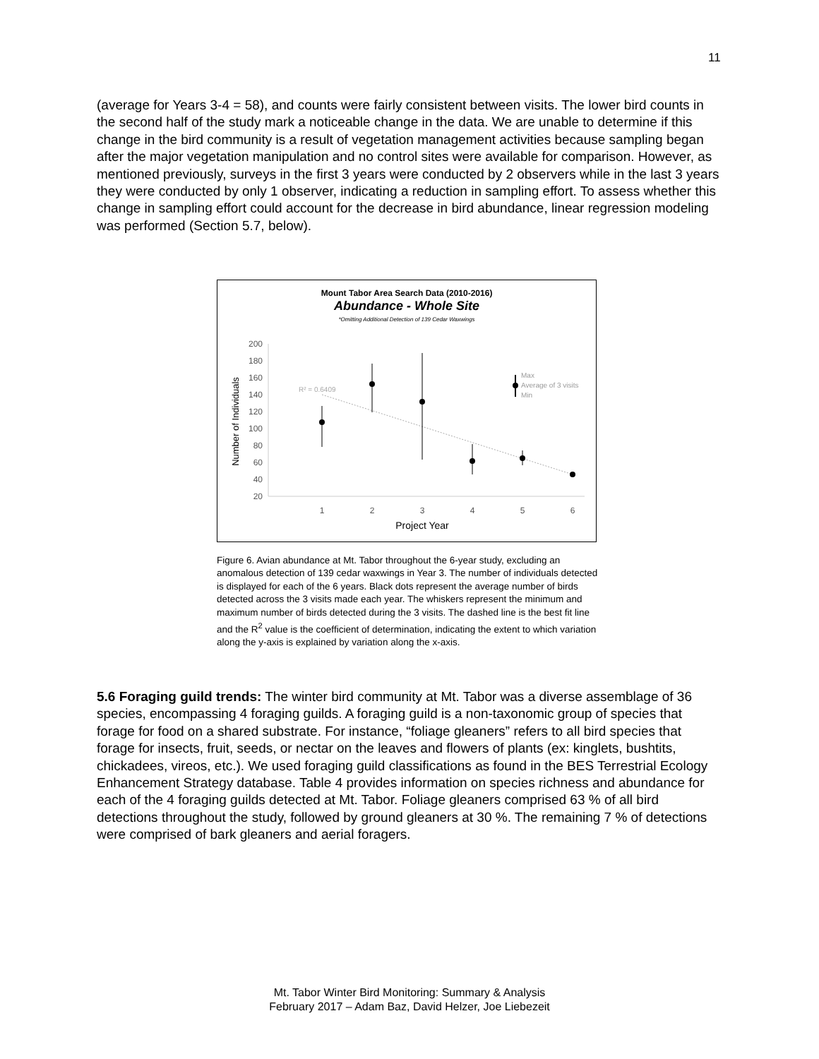11
(average for Years 3-4 = 58), and counts were fairly consistent between visits. The lower bird counts in the second half of the study mark a noticeable change in the data. We are unable to determine if this change in the bird community is a result of vegetation management activities because sampling began after the major vegetation manipulation and no control sites were available for comparison. However, as mentioned previously, surveys in the first 3 years were conducted by 2 observers while in the last 3 years they were conducted by only 1 observer, indicating a reduction in sampling effort. To assess whether this change in sampling effort could account for the decrease in bird abundance, linear regression modeling was performed (Section 5.7, below).
Mount Tabor Area Search Data (2010-2016)
Abundance - Whole Site
*Omitting Additional Detection of 139 Cedar Waxwings
200
180
160
140
120
100
80
60
40
20
Number of Individuals
1
2
3
4
5
6
Project Year
R² = 0.6409
Max
Average of 3 visits
Min
Figure 6. Avian abundance at Mt. Tabor throughout the 6-year study, excluding an anomalous detection of 139 cedar waxwings in Year 3. The number of individuals detected is displayed for each of the 6 years. Black dots represent the average number of birds detected across the 3 visits made each year. The whiskers represent the minimum and maximum number of birds detected during the 3 visits. The dashed line is the best fit line and the R<sup>2</sup> value is the coefficient of determination, indicating the extent to which variation along the y-axis is explained by variation along the x-axis.
5.6 Foraging guild trends: The winter bird community at Mt. Tabor was a diverse assemblage of 36 species, encompassing 4 foraging guilds. A foraging guild is a non-taxonomic group of species that forage for food on a shared substrate. For instance, “foliage gleaners” refers to all bird species that forage for insects, fruit, seeds, or nectar on the leaves and flowers of plants (ex: kinglets, bushtits, chickadees, vireos, etc.). We used foraging guild classifications as found in the BES Terrestrial Ecology Enhancement Strategy database. Table 4 provides information on species richness and abundance for each of the 4 foraging guilds detected at Mt. Tabor. Foliage gleaners comprised 63 % of all bird detections throughout the study, followed by ground gleaners at 30 %. The remaining 7 % of detections were comprised of bark gleaners and aerial foragers.
Mt. Tabor Winter Bird Monitoring: Summary & Analysis
February 2017 – Adam Baz, David Helzer, Joe Liebezeit